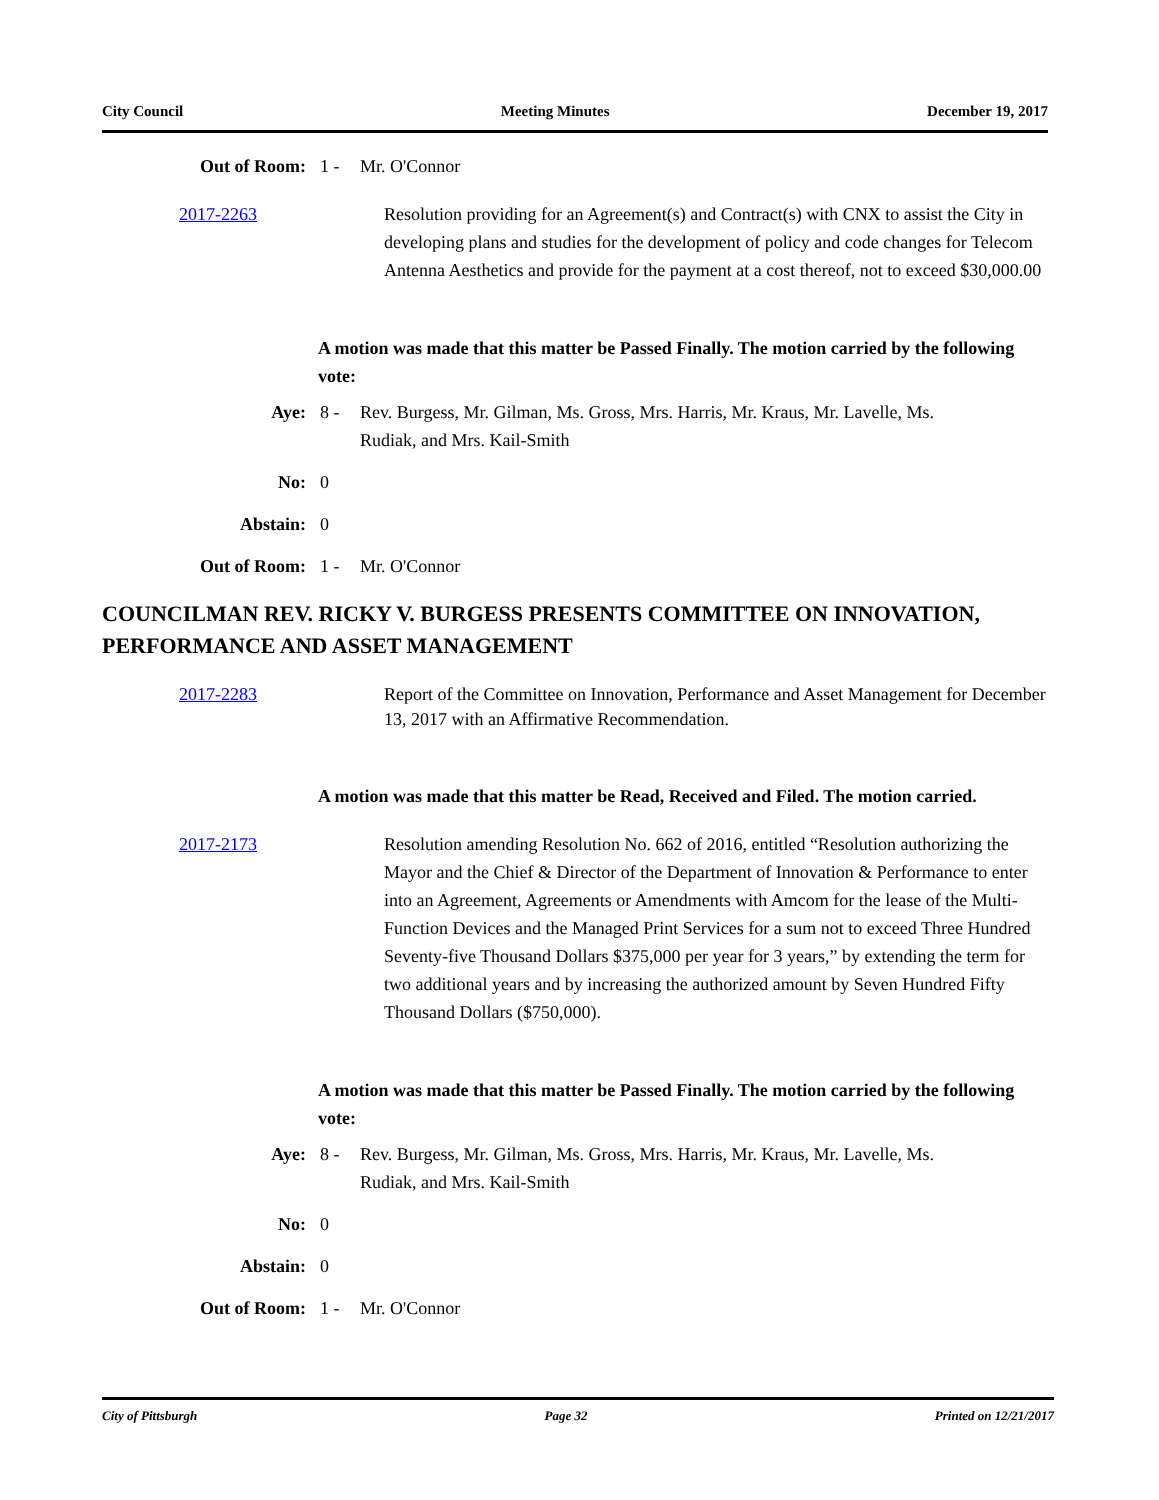City Council Meeting Minutes December 19, 2017
Out of Room: 1 - Mr. O'Connor
2017-2263 Resolution providing for an Agreement(s) and Contract(s) with CNX to assist the City in developing plans and studies for the development of policy and code changes for Telecom Antenna Aesthetics and provide for the payment at a cost thereof, not to exceed $30,000.00
A motion was made that this matter be Passed Finally. The motion carried by the following vote:
Aye: 8 - Rev. Burgess, Mr. Gilman, Ms. Gross, Mrs. Harris, Mr. Kraus, Mr. Lavelle, Ms. Rudiak, and Mrs. Kail-Smith
No: 0
Abstain: 0
Out of Room: 1 - Mr. O'Connor
COUNCILMAN REV. RICKY V. BURGESS PRESENTS COMMITTEE ON INNOVATION, PERFORMANCE AND ASSET MANAGEMENT
2017-2283 Report of the Committee on Innovation, Performance and Asset Management for December 13, 2017 with an Affirmative Recommendation.
A motion was made that this matter be Read, Received and Filed. The motion carried.
2017-2173 Resolution amending Resolution No. 662 of 2016, entitled “Resolution authorizing the Mayor and the Chief & Director of the Department of Innovation & Performance to enter into an Agreement, Agreements or Amendments with Amcom for the lease of the Multi-Function Devices and the Managed Print Services for a sum not to exceed Three Hundred Seventy-five Thousand Dollars $375,000 per year for 3 years,” by extending the term for two additional years and by increasing the authorized amount by Seven Hundred Fifty Thousand Dollars ($750,000).
A motion was made that this matter be Passed Finally. The motion carried by the following vote:
Aye: 8 - Rev. Burgess, Mr. Gilman, Ms. Gross, Mrs. Harris, Mr. Kraus, Mr. Lavelle, Ms. Rudiak, and Mrs. Kail-Smith
No: 0
Abstain: 0
Out of Room: 1 - Mr. O'Connor
City of Pittsburgh Page 32 Printed on 12/21/2017